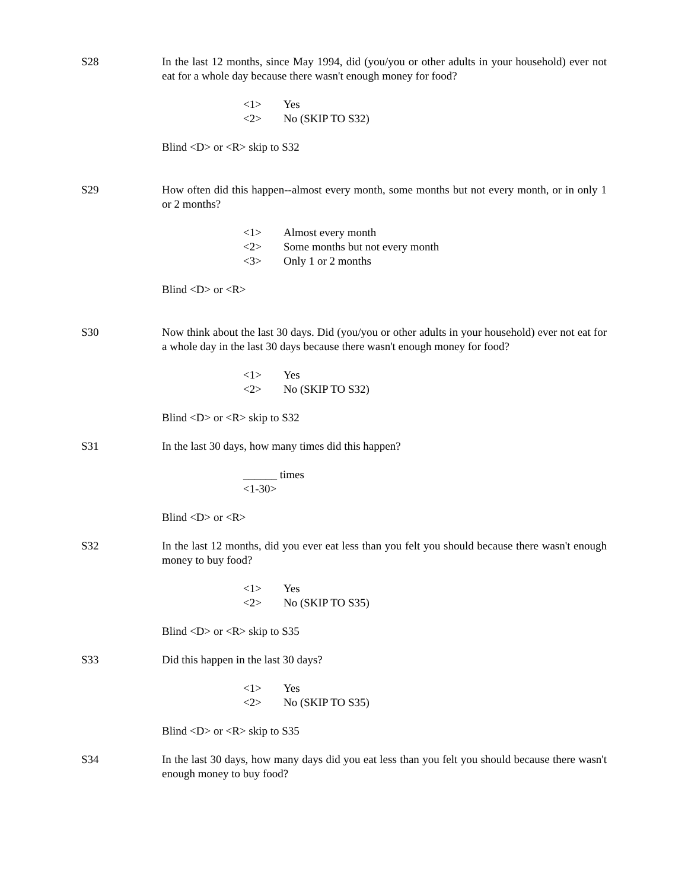S28 In the last 12 months, since May 1994, did (you/you or other adults in your household) ever not eat for a whole day because there wasn't enough money for food?
<1> Yes
<2> No (SKIP TO S32)
Blind <D> or <R> skip to S32
S29 How often did this happen--almost every month, some months but not every month, or in only 1 or 2 months?
<1> Almost every month
<2> Some months but not every month
<3> Only 1 or 2 months
Blind <D> or <R>
S30 Now think about the last 30 days. Did (you/you or other adults in your household) ever not eat for a whole day in the last 30 days because there wasn't enough money for food?
<1> Yes
<2> No (SKIP TO S32)
Blind <D> or <R> skip to S32
S31 In the last 30 days, how many times did this happen?
______ times
<1-30>
Blind <D> or <R>
S32 In the last 12 months, did you ever eat less than you felt you should because there wasn't enough money to buy food?
<1> Yes
<2> No (SKIP TO S35)
Blind <D> or <R> skip to S35
S33 Did this happen in the last 30 days?
<1> Yes
<2> No (SKIP TO S35)
Blind <D> or <R> skip to S35
S34 In the last 30 days, how many days did you eat less than you felt you should because there wasn't enough money to buy food?